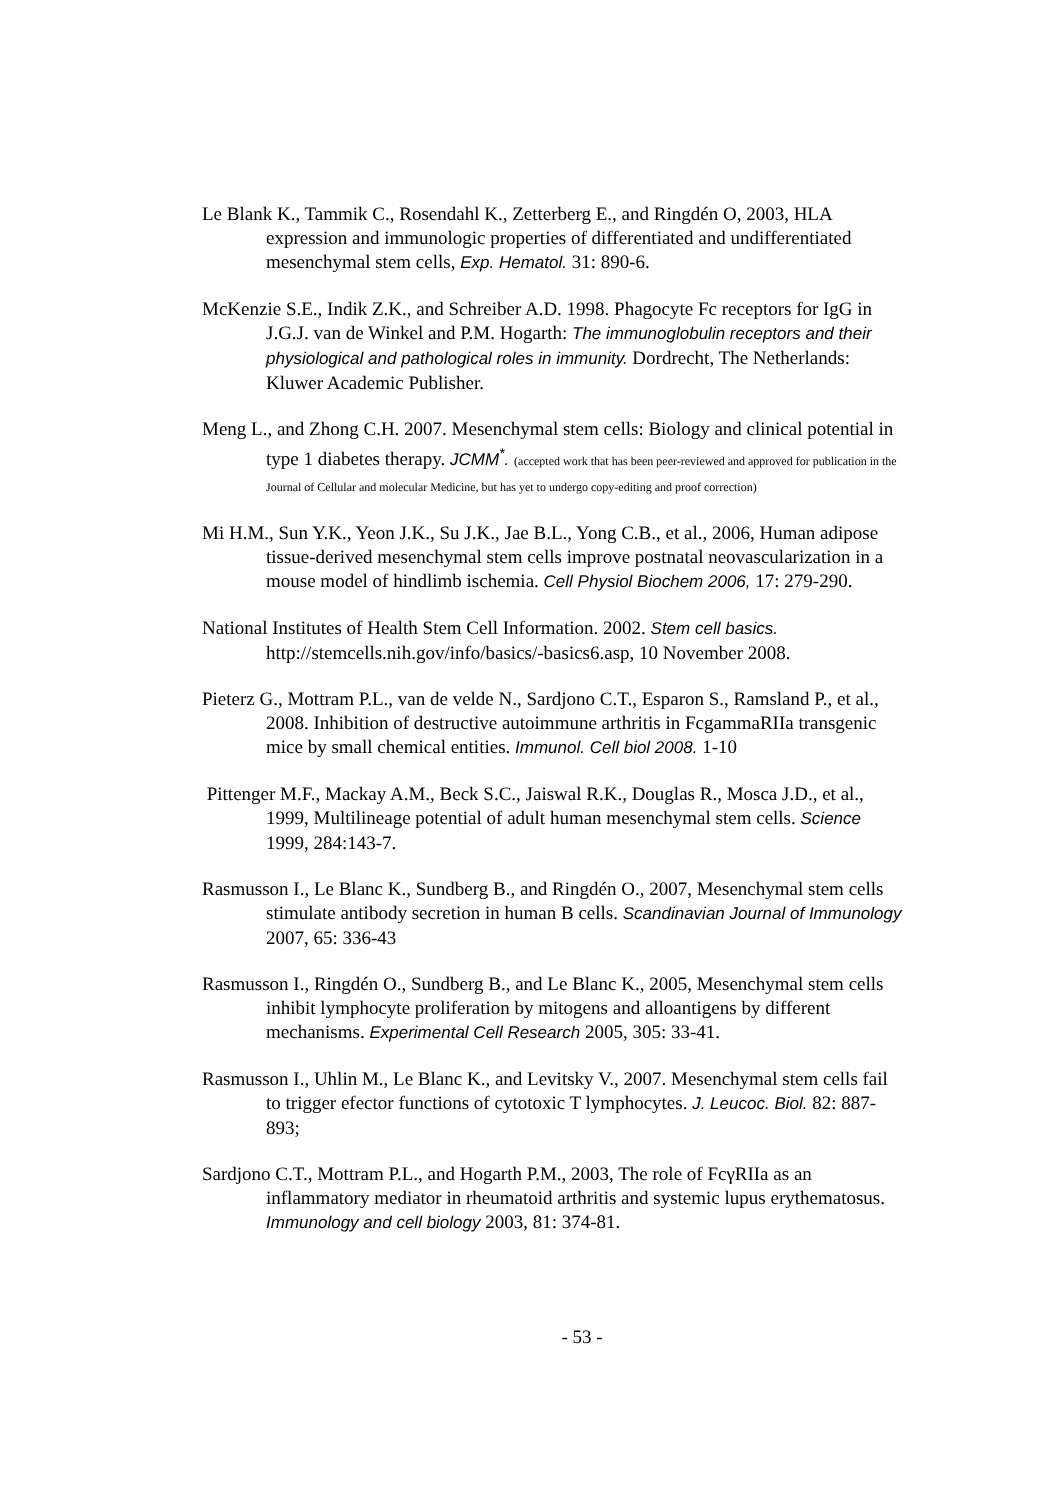Le Blank K., Tammik C., Rosendahl K., Zetterberg E., and Ringdén O, 2003, HLA expression and immunologic properties of differentiated and undifferentiated mesenchymal stem cells, Exp. Hematol. 31: 890-6.
McKenzie S.E., Indik Z.K., and Schreiber A.D. 1998. Phagocyte Fc receptors for IgG in J.G.J. van de Winkel and P.M. Hogarth: The immunoglobulin receptors and their physiological and pathological roles in immunity. Dordrecht, The Netherlands: Kluwer Academic Publisher.
Meng L., and Zhong C.H. 2007. Mesenchymal stem cells: Biology and clinical potential in type 1 diabetes therapy. JCMM<sup>*</sup>. (accepted work that has been peer-reviewed and approved for publication in the Journal of Cellular and molecular Medicine, but has yet to undergo copy-editing and proof correction)
Mi H.M., Sun Y.K., Yeon J.K., Su J.K., Jae B.L., Yong C.B., et al., 2006, Human adipose tissue-derived mesenchymal stem cells improve postnatal neovascularization in a mouse model of hindlimb ischemia. Cell Physiol Biochem 2006, 17: 279-290.
National Institutes of Health Stem Cell Information. 2002. Stem cell basics. http://stemcells.nih.gov/info/basics/-basics6.asp, 10 November 2008.
Pieterz G., Mottram P.L., van de velde N., Sardjono C.T., Esparon S., Ramsland P., et al., 2008. Inhibition of destructive autoimmune arthritis in FcgammaRIIa transgenic mice by small chemical entities. Immunol. Cell biol 2008. 1-10
Pittenger M.F., Mackay A.M., Beck S.C., Jaiswal R.K., Douglas R., Mosca J.D., et al., 1999, Multilineage potential of adult human mesenchymal stem cells. Science 1999, 284:143-7.
Rasmusson I., Le Blanc K., Sundberg B., and Ringdén O., 2007, Mesenchymal stem cells stimulate antibody secretion in human B cells. Scandinavian Journal of Immunology 2007, 65: 336-43
Rasmusson I., Ringdén O., Sundberg B., and Le Blanc K., 2005, Mesenchymal stem cells inhibit lymphocyte proliferation by mitogens and alloantigens by different mechanisms. Experimental Cell Research 2005, 305: 33-41.
Rasmusson I., Uhlin M., Le Blanc K., and Levitsky V., 2007. Mesenchymal stem cells fail to trigger efector functions of cytotoxic T lymphocytes. J. Leucoc. Biol. 82: 887-893;
Sardjono C.T., Mottram P.L., and Hogarth P.M., 2003, The role of FcγRIIa as an inflammatory mediator in rheumatoid arthritis and systemic lupus erythematosus. Immunology and cell biology 2003, 81: 374-81.
- 53 -